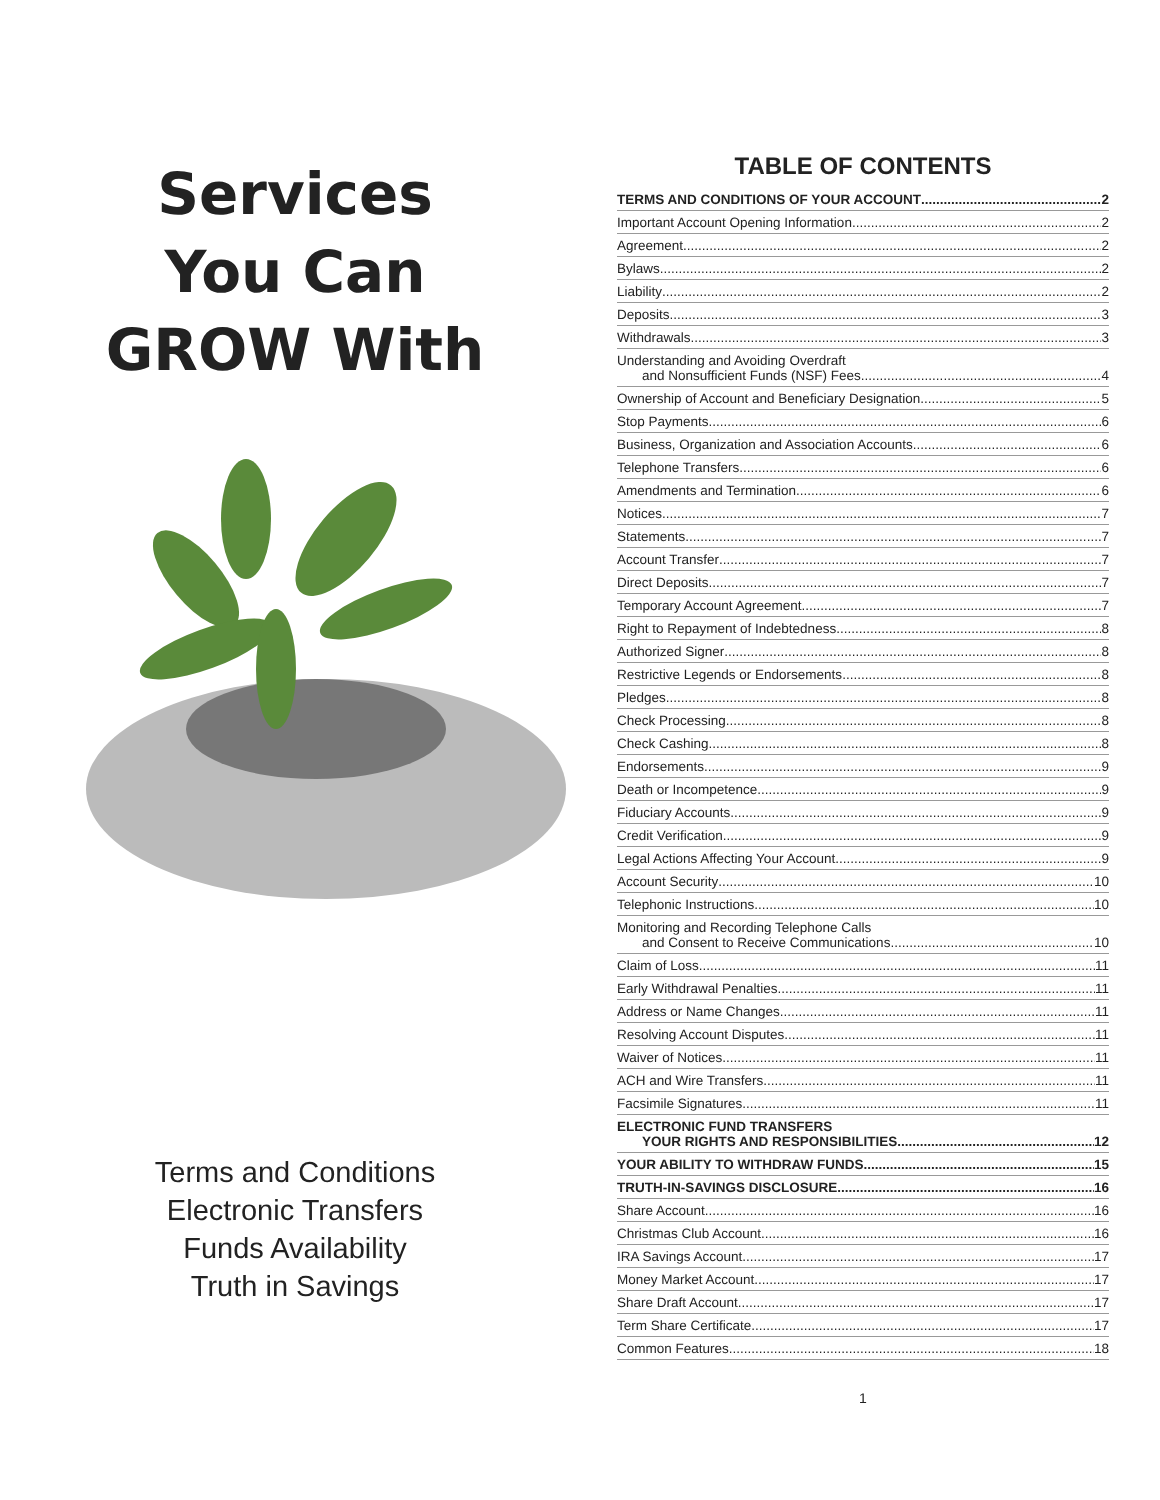Services
You Can
GROW With
Terms and Conditions
Electronic Transfers
Funds Availability
Truth in Savings
TABLE OF CONTENTS
TERMS AND CONDITIONS OF YOUR ACCOUNT 2
Important Account Opening Information 2
Agreement 2
Bylaws 2
Liability 2
Deposits 3
Withdrawals 3
Understanding and Avoiding Overdraft
and Nonsufficient Funds (NSF) Fees 4
Ownership of Account and Beneficiary Designation 5
Stop Payments 6
Business, Organization and Association Accounts 6
Telephone Transfers 6
Amendments and Termination 6
Notices 7
Statements 7
Account Transfer 7
Direct Deposits 7
Temporary Account Agreement 7
Right to Repayment of Indebtedness 8
Authorized Signer 8
Restrictive Legends or Endorsements 8
Pledges 8
Check Processing 8
Check Cashing 8
Endorsements 9
Death or Incompetence 9
Fiduciary Accounts 9
Credit Verification 9
Legal Actions Affecting Your Account 9
Account Security 10
Telephonic Instructions 10
Monitoring and Recording Telephone Calls
and Consent to Receive Communications 10
Claim of Loss 11
Early Withdrawal Penalties 11
Address or Name Changes 11
Resolving Account Disputes 11
Waiver of Notices 11
ACH and Wire Transfers 11
Facsimile Signatures 11
ELECTRONIC FUND TRANSFERS
YOUR RIGHTS AND RESPONSIBILITIES 12
YOUR ABILITY TO WITHDRAW FUNDS 15
TRUTH-IN-SAVINGS DISCLOSURE 16
Share Account 16
Christmas Club Account 16
IRA Savings Account 17
Money Market Account 17
Share Draft Account 17
Term Share Certificate 17
Common Features 18
1